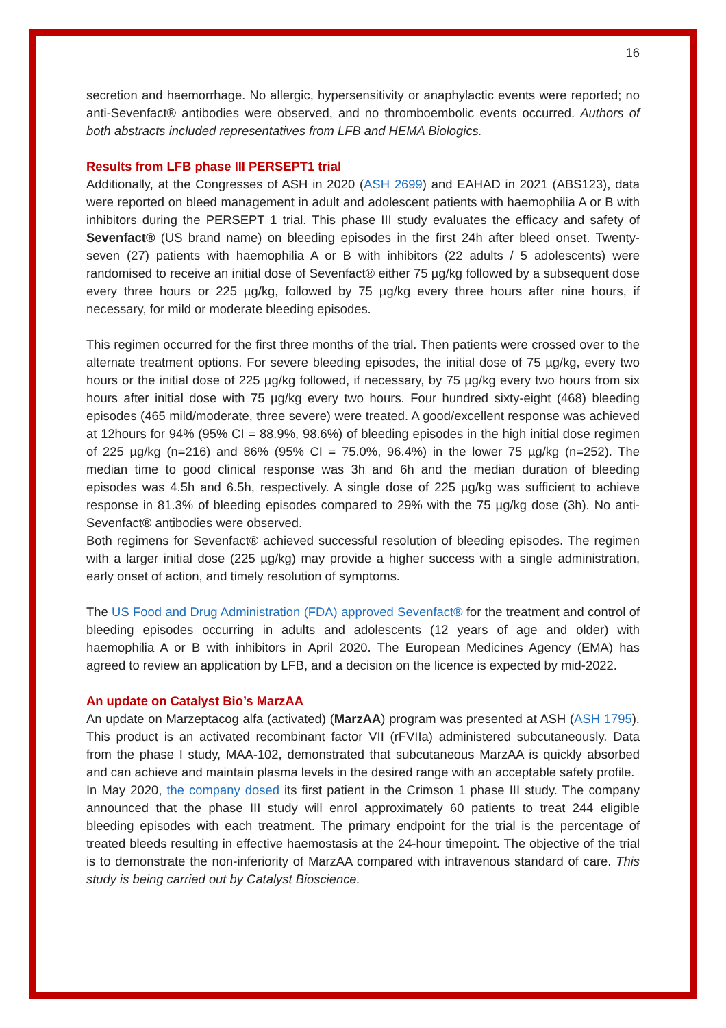16
secretion and haemorrhage. No allergic, hypersensitivity or anaphylactic events were reported; no anti-Sevenfact® antibodies were observed, and no thromboembolic events occurred. Authors of both abstracts included representatives from LFB and HEMA Biologics.
Results from LFB phase III PERSEPT1 trial
Additionally, at the Congresses of ASH in 2020 (ASH 2699) and EAHAD in 2021 (ABS123), data were reported on bleed management in adult and adolescent patients with haemophilia A or B with inhibitors during the PERSEPT 1 trial. This phase III study evaluates the efficacy and safety of Sevenfact® (US brand name) on bleeding episodes in the first 24h after bleed onset. Twenty-seven (27) patients with haemophilia A or B with inhibitors (22 adults / 5 adolescents) were randomised to receive an initial dose of Sevenfact® either 75 µg/kg followed by a subsequent dose every three hours or 225 µg/kg, followed by 75 µg/kg every three hours after nine hours, if necessary, for mild or moderate bleeding episodes.
This regimen occurred for the first three months of the trial. Then patients were crossed over to the alternate treatment options. For severe bleeding episodes, the initial dose of 75 µg/kg, every two hours or the initial dose of 225 µg/kg followed, if necessary, by 75 µg/kg every two hours from six hours after initial dose with 75 µg/kg every two hours. Four hundred sixty-eight (468) bleeding episodes (465 mild/moderate, three severe) were treated. A good/excellent response was achieved at 12hours for 94% (95% CI = 88.9%, 98.6%) of bleeding episodes in the high initial dose regimen of 225 µg/kg (n=216) and 86% (95% CI = 75.0%, 96.4%) in the lower 75 µg/kg (n=252). The median time to good clinical response was 3h and 6h and the median duration of bleeding episodes was 4.5h and 6.5h, respectively. A single dose of 225 µg/kg was sufficient to achieve response in 81.3% of bleeding episodes compared to 29% with the 75 µg/kg dose (3h). No anti-Sevenfact® antibodies were observed.
Both regimens for Sevenfact® achieved successful resolution of bleeding episodes. The regimen with a larger initial dose (225 µg/kg) may provide a higher success with a single administration, early onset of action, and timely resolution of symptoms.
The US Food and Drug Administration (FDA) approved Sevenfact® for the treatment and control of bleeding episodes occurring in adults and adolescents (12 years of age and older) with haemophilia A or B with inhibitors in April 2020. The European Medicines Agency (EMA) has agreed to review an application by LFB, and a decision on the licence is expected by mid-2022.
An update on Catalyst Bio’s MarzAA
An update on Marzeptacog alfa (activated) (MarzAA) program was presented at ASH (ASH 1795). This product is an activated recombinant factor VII (rFVIIa) administered subcutaneously. Data from the phase I study, MAA-102, demonstrated that subcutaneous MarzAA is quickly absorbed and can achieve and maintain plasma levels in the desired range with an acceptable safety profile.
In May 2020, the company dosed its first patient in the Crimson 1 phase III study. The company announced that the phase III study will enrol approximately 60 patients to treat 244 eligible bleeding episodes with each treatment. The primary endpoint for the trial is the percentage of treated bleeds resulting in effective haemostasis at the 24-hour timepoint. The objective of the trial is to demonstrate the non-inferiority of MarzAA compared with intravenous standard of care. This study is being carried out by Catalyst Bioscience.